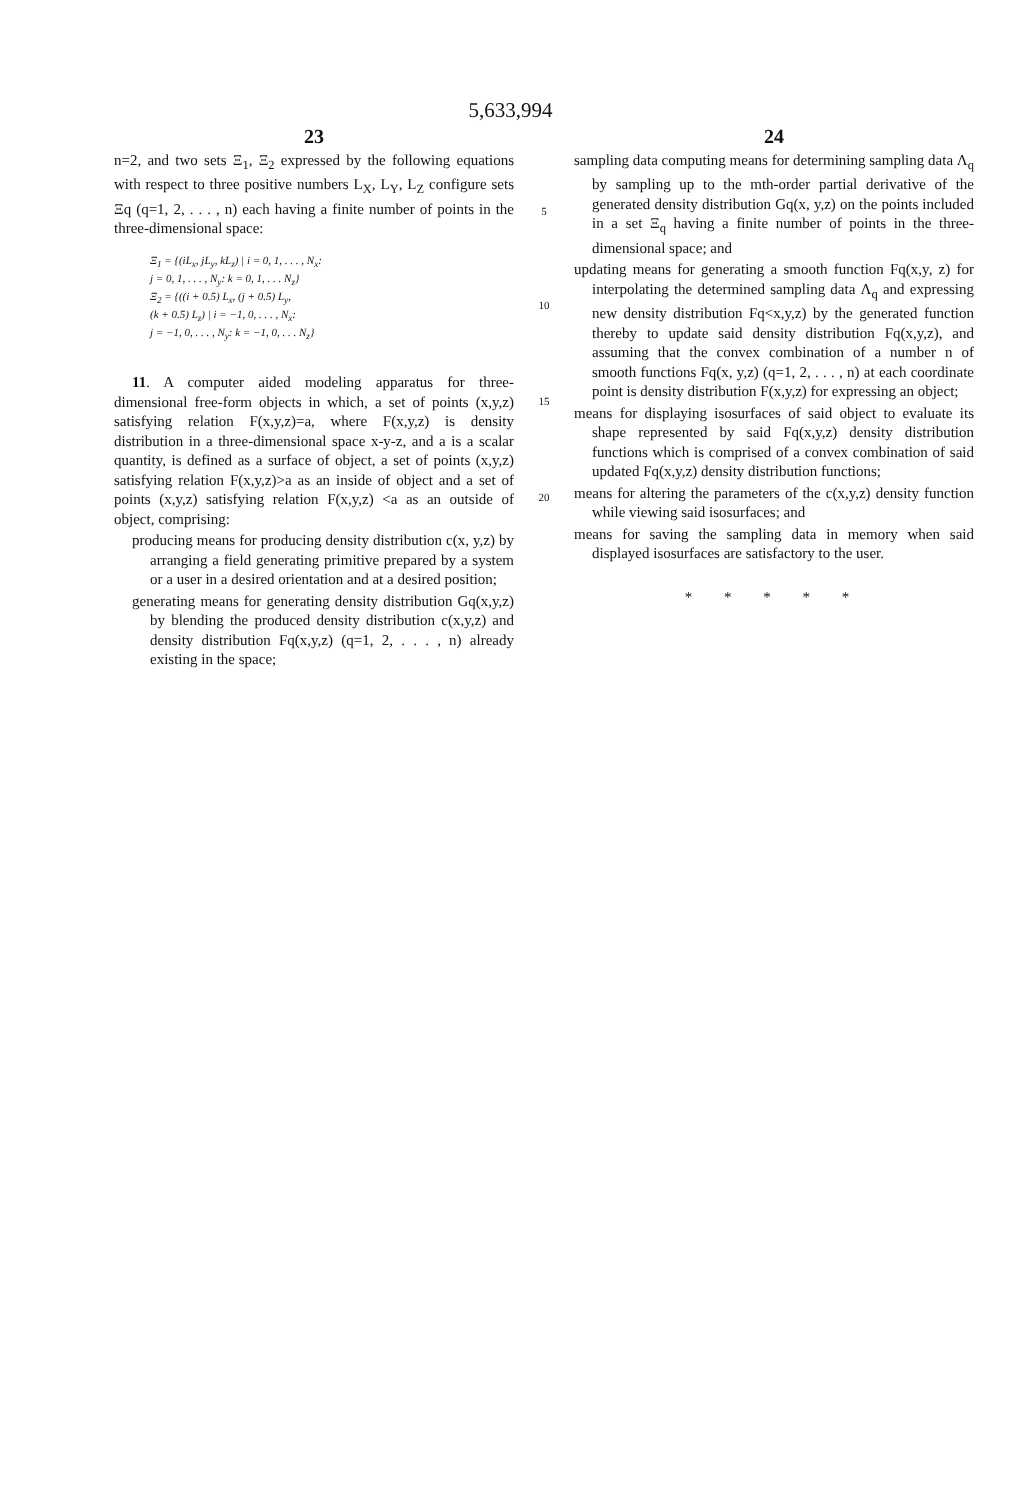5,633,994
23
n=2, and two sets Ξ<sub>1</sub>, Ξ<sub>2</sub> expressed by the following equations with respect to three positive numbers L<sub>X</sub>, L<sub>Y</sub>, L<sub>Z</sub> configure sets Ξq (q=1, 2, . . . , n) each having a finite number of points in the three-dimensional space:
Ξ<sub>1</sub> = {(iL<sub>x</sub>, jL<sub>y</sub>, kL<sub>z</sub>) | i = 0, 1, . . . , N<sub>x</sub>:
j = 0, 1, . . . , N<sub>y</sub>: k = 0, 1, . . . N<sub>z</sub>}
Ξ<sub>2</sub> = {((i + 0.5) L<sub>x</sub>, (j + 0.5) L<sub>y</sub>,
(k + 0.5) L<sub>z</sub>) | i = −1, 0, . . . , N<sub>x</sub>:
j = −1, 0, . . . , N<sub>y</sub>: k = −1, 0, . . . N<sub>z</sub>}
11. A computer aided modeling apparatus for three-dimensional free-form objects in which, a set of points (x,y,z) satisfying relation F(x,y,z)=a, where F(x,y,z) is density distribution in a three-dimensional space x-y-z, and a is a scalar quantity, is defined as a surface of object, a set of points (x,y,z) satisfying relation F(x,y,z)>a as an inside of object and a set of points (x,y,z) satisfying relation F(x,y,z) <a as an outside of object, comprising:
producing means for producing density distribution c(x, y,z) by arranging a field generating primitive prepared by a system or a user in a desired orientation and at a desired position;
generating means for generating density distribution Gq(x,y,z) by blending the produced density distribution c(x,y,z) and density distribution Fq(x,y,z) (q=1, 2, . . . , n) already existing in the space;
5
10
15
20
24
sampling data computing means for determining sampling data Λ<sub>q</sub> by sampling up to the mth-order partial derivative of the generated density distribution Gq(x, y,z) on the points included in a set Ξ<sub>q</sub> having a finite number of points in the three-dimensional space; and
updating means for generating a smooth function Fq(x,y, z) for interpolating the determined sampling data Λ<sub>q</sub> and expressing new density distribution Fq<x,y,z) by the generated function thereby to update said density distribution Fq(x,y,z), and assuming that the convex combination of a number n of smooth functions Fq(x, y,z) (q=1, 2, . . . , n) at each coordinate point is density distribution F(x,y,z) for expressing an object;
means for displaying isosurfaces of said object to evaluate its shape represented by said Fq(x,y,z) density distribution functions which is comprised of a convex combination of said updated Fq(x,y,z) density distribution functions;
means for altering the parameters of the c(x,y,z) density function while viewing said isosurfaces; and
means for saving the sampling data in memory when said displayed isosurfaces are satisfactory to the user.
* * * * *